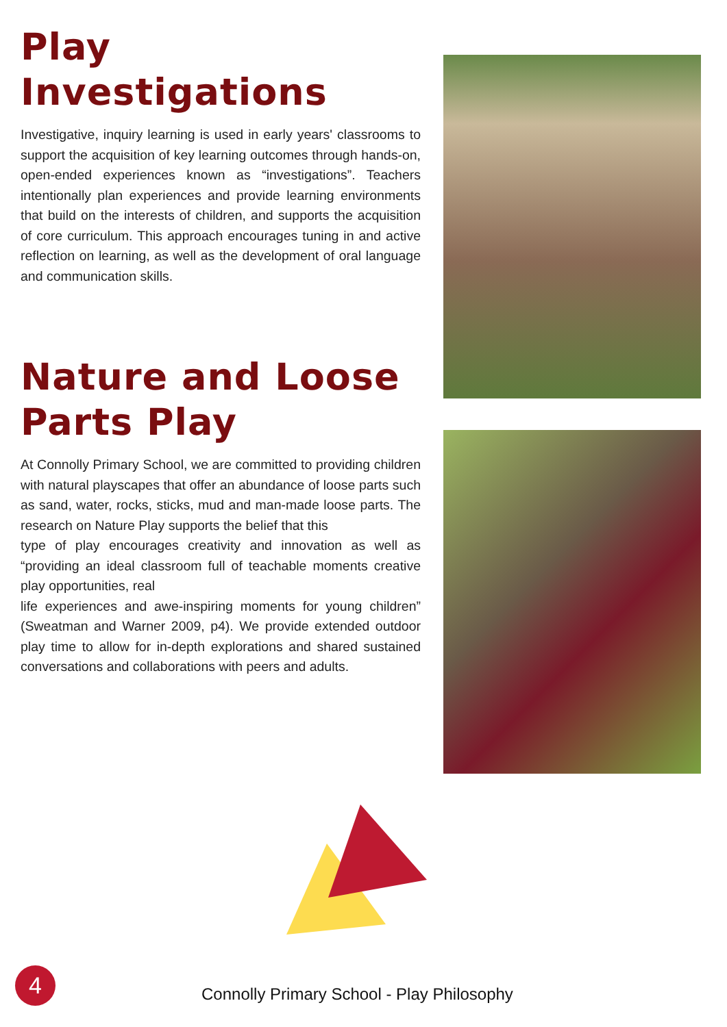Play Investigations
Investigative, inquiry learning is used in early years' classrooms to support the acquisition of key learning outcomes through hands-on, open-ended experiences known as “investigations”. Teachers intentionally plan experiences and provide learning environments that build on the interests of children, and supports the acquisition of core curriculum. This approach encourages tuning in and active reflection on learning, as well as the development of oral language and communication skills.
Nature and Loose Parts Play
At Connolly Primary School, we are committed to providing children with natural playscapes that offer an abundance of loose parts such as sand, water, rocks, sticks, mud and man-made loose parts. The research on Nature Play supports the belief that this
type of play encourages creativity and innovation as well as “providing an ideal classroom full of teachable moments creative play opportunities, real
life experiences and awe-inspiring moments for young children” (Sweatman and Warner 2009, p4). We provide extended outdoor play time to allow for in-depth explorations and shared sustained conversations and collaborations with peers and adults.
4
Connolly Primary School - Play Philosophy